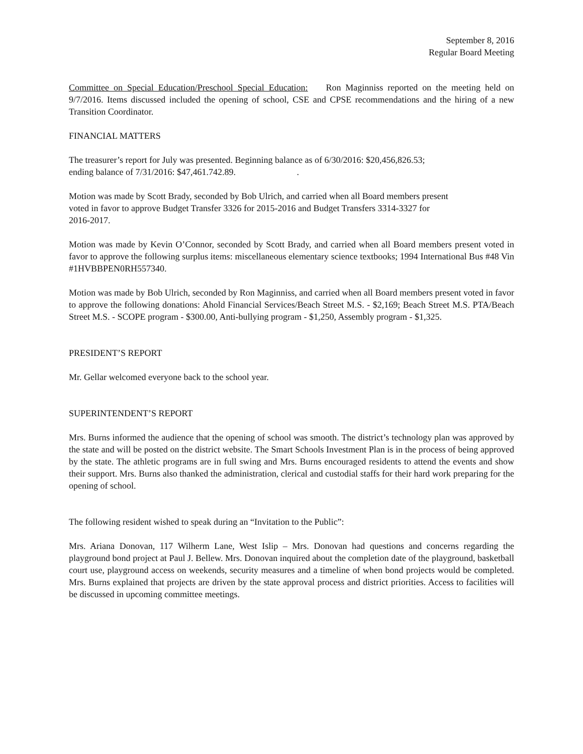September 8, 2016
Regular Board Meeting
Committee on Special Education/Preschool Special Education: Ron Maginniss reported on the meeting held on 9/7/2016. Items discussed included the opening of school, CSE and CPSE recommendations and the hiring of a new Transition Coordinator.
FINANCIAL MATTERS
The treasurer’s report for July was presented. Beginning balance as of 6/30/2016: $20,456,826.53;
ending balance of 7/31/2016: $47,461.742.89. .
Motion was made by Scott Brady, seconded by Bob Ulrich, and carried when all Board members present
voted in favor to approve Budget Transfer 3326 for 2015-2016 and Budget Transfers 3314-3327 for
2016-2017.
Motion was made by Kevin O’Connor, seconded by Scott Brady, and carried when all Board members present voted in favor to approve the following surplus items: miscellaneous elementary science textbooks; 1994 International Bus #48 Vin #1HVBBPEN0RH557340.
Motion was made by Bob Ulrich, seconded by Ron Maginniss, and carried when all Board members present voted in favor to approve the following donations: Ahold Financial Services/Beach Street M.S. - $2,169; Beach Street M.S. PTA/Beach Street M.S. - SCOPE program - $300.00, Anti-bullying program - $1,250, Assembly program - $1,325.
PRESIDENT’S REPORT
Mr. Gellar welcomed everyone back to the school year.
SUPERINTENDENT’S REPORT
Mrs. Burns informed the audience that the opening of school was smooth. The district’s technology plan was approved by the state and will be posted on the district website. The Smart Schools Investment Plan is in the process of being approved by the state. The athletic programs are in full swing and Mrs. Burns encouraged residents to attend the events and show their support. Mrs. Burns also thanked the administration, clerical and custodial staffs for their hard work preparing for the opening of school.
The following resident wished to speak during an “Invitation to the Public”:
Mrs. Ariana Donovan, 117 Wilherm Lane, West Islip – Mrs. Donovan had questions and concerns regarding the playground bond project at Paul J. Bellew. Mrs. Donovan inquired about the completion date of the playground, basketball court use, playground access on weekends, security measures and a timeline of when bond projects would be completed. Mrs. Burns explained that projects are driven by the state approval process and district priorities. Access to facilities will be discussed in upcoming committee meetings.